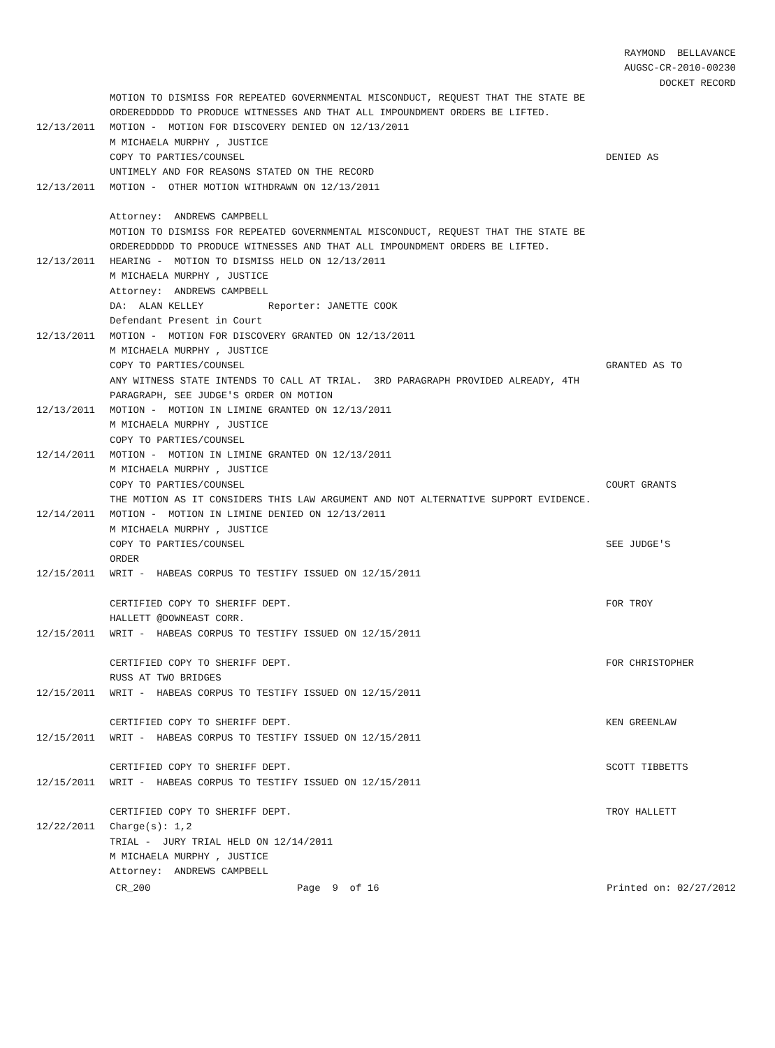RAYMOND BELLAVANCE
AUGSC-CR-2010-00230
DOCKET RECORD
MOTION TO DISMISS FOR REPEATED GOVERNMENTAL MISCONDUCT, REQUEST THAT THE STATE BE
ORDEREDDDDD TO PRODUCE WITNESSES AND THAT ALL IMPOUNDMENT ORDERS BE LIFTED.
12/13/2011 MOTION - MOTION FOR DISCOVERY DENIED ON 12/13/2011
M MICHAELA MURPHY , JUSTICE
COPY TO PARTIES/COUNSEL DENIED AS
UNTIMELY AND FOR REASONS STATED ON THE RECORD
12/13/2011 MOTION - OTHER MOTION WITHDRAWN ON 12/13/2011
Attorney: ANDREWS CAMPBELL
MOTION TO DISMISS FOR REPEATED GOVERNMENTAL MISCONDUCT, REQUEST THAT THE STATE BE
ORDEREDDDDD TO PRODUCE WITNESSES AND THAT ALL IMPOUNDMENT ORDERS BE LIFTED.
12/13/2011 HEARING - MOTION TO DISMISS HELD ON 12/13/2011
M MICHAELA MURPHY , JUSTICE
Attorney: ANDREWS CAMPBELL
DA: ALAN KELLEY Reporter: JANETTE COOK
Defendant Present in Court
12/13/2011 MOTION - MOTION FOR DISCOVERY GRANTED ON 12/13/2011
M MICHAELA MURPHY , JUSTICE
COPY TO PARTIES/COUNSEL GRANTED AS TO
ANY WITNESS STATE INTENDS TO CALL AT TRIAL. 3RD PARAGRAPH PROVIDED ALREADY, 4TH
PARAGRAPH, SEE JUDGE'S ORDER ON MOTION
12/13/2011 MOTION - MOTION IN LIMINE GRANTED ON 12/13/2011
M MICHAELA MURPHY , JUSTICE
COPY TO PARTIES/COUNSEL
12/14/2011 MOTION - MOTION IN LIMINE GRANTED ON 12/13/2011
M MICHAELA MURPHY , JUSTICE
COPY TO PARTIES/COUNSEL COURT GRANTS
THE MOTION AS IT CONSIDERS THIS LAW ARGUMENT AND NOT ALTERNATIVE SUPPORT EVIDENCE.
12/14/2011 MOTION - MOTION IN LIMINE DENIED ON 12/13/2011
M MICHAELA MURPHY , JUSTICE
COPY TO PARTIES/COUNSEL SEE JUDGE'S
ORDER
12/15/2011 WRIT - HABEAS CORPUS TO TESTIFY ISSUED ON 12/15/2011
CERTIFIED COPY TO SHERIFF DEPT. FOR TROY
HALLETT @DOWNEAST CORR.
12/15/2011 WRIT - HABEAS CORPUS TO TESTIFY ISSUED ON 12/15/2011
CERTIFIED COPY TO SHERIFF DEPT. FOR CHRISTOPHER
RUSS AT TWO BRIDGES
12/15/2011 WRIT - HABEAS CORPUS TO TESTIFY ISSUED ON 12/15/2011
CERTIFIED COPY TO SHERIFF DEPT. KEN GREENLAW
12/15/2011 WRIT - HABEAS CORPUS TO TESTIFY ISSUED ON 12/15/2011
CERTIFIED COPY TO SHERIFF DEPT. SCOTT TIBBETTS
12/15/2011 WRIT - HABEAS CORPUS TO TESTIFY ISSUED ON 12/15/2011
CERTIFIED COPY TO SHERIFF DEPT. TROY HALLETT
12/22/2011 Charge(s): 1,2
TRIAL - JURY TRIAL HELD ON 12/14/2011
M MICHAELA MURPHY , JUSTICE
Attorney: ANDREWS CAMPBELL
CR_200 Page 9 of 16 Printed on: 02/27/2012